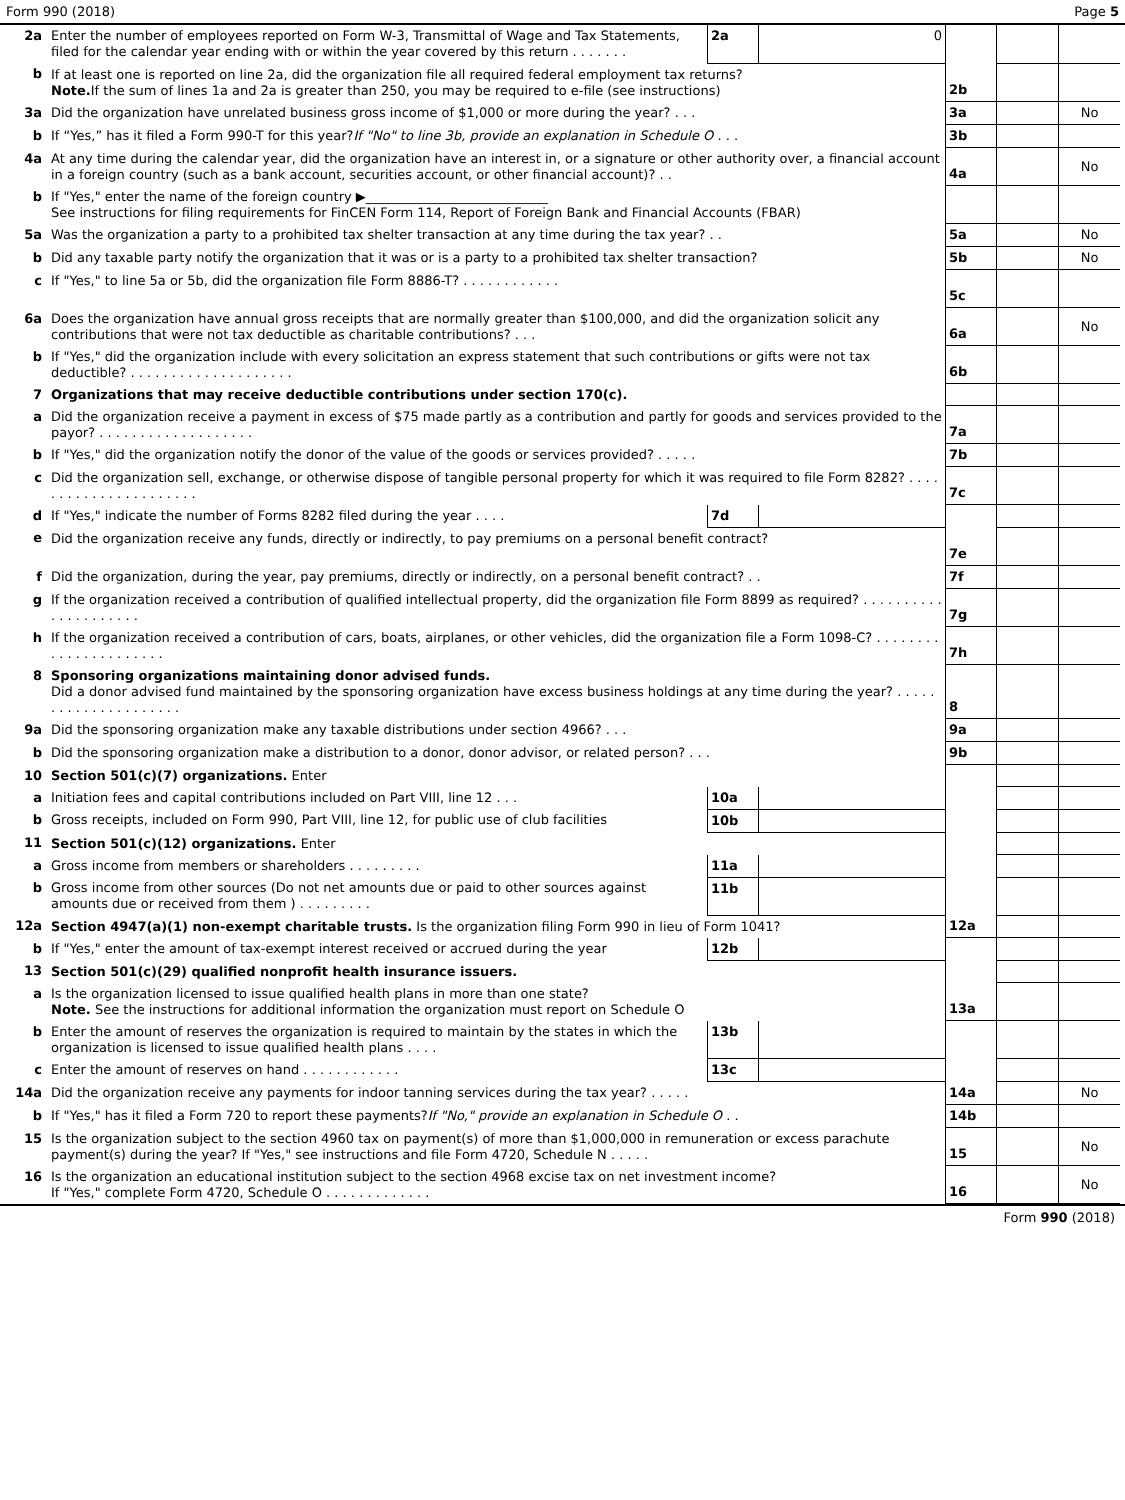Form 990 (2018) Page 5
| 2a | Enter the number of employees reported on Form W-3, Transmittal of Wage and Tax Statements, filed for the calendar year ending with or within the year covered by this return . . . . . . . | 2a | 0 | | | |
| b | If at least one is reported on line 2a, did the organization file all required federal employment tax returns? Note. If the sum of lines 1a and 2a is greater than 250, you may be required to e-file (see instructions) | | | 2b | | |
| 3a | Did the organization have unrelated business gross income of $1,000 or more during the year? . . . | | | 3a | | No |
| b | If “Yes,” has it filed a Form 990-T for this year? If "No" to line 3b, provide an explanation in Schedule O . . . | | | 3b | | |
| 4a | At any time during the calendar year, did the organization have an interest in, or a signature or other authority over, a financial account in a foreign country (such as a bank account, securities account, or other financial account)? . . | | | 4a | | No |
| b | If "Yes," enter the name of the foreign country ▶____________________________ See instructions for filing requirements for FinCEN Form 114, Report of Foreign Bank and Financial Accounts (FBAR) | | | | | |
| 5a | Was the organization a party to a prohibited tax shelter transaction at any time during the tax year? . . | | | 5a | | No |
| b | Did any taxable party notify the organization that it was or is a party to a prohibited tax shelter transaction? | | | 5b | | No |
| c | If "Yes," to line 5a or 5b, did the organization file Form 8886-T? . . . . . . . . . . . . | | | 5c | | |
| 6a | Does the organization have annual gross receipts that are normally greater than $100,000, and did the organization solicit any contributions that were not tax deductible as charitable contributions? . . . | | | 6a | | No |
| b | If "Yes," did the organization include with every solicitation an express statement that such contributions or gifts were not tax deductible? . . . . . . . . . . . . . . . . . . . . | | | 6b | | |
| 7 | Organizations that may receive deductible contributions under section 170(c). | | | | | |
| a | Did the organization receive a payment in excess of $75 made partly as a contribution and partly for goods and services provided to the payor? . . . . . . . . . . . . . . . . . . . | | | 7a | | |
| b | If "Yes," did the organization notify the donor of the value of the goods or services provided? . . . . . | | | 7b | | |
| c | Did the organization sell, exchange, or otherwise dispose of tangible personal property for which it was required to file Form 8282? . . . . . . . . . . . . . . . . . . . . . . | | | 7c | | |
| d | If "Yes," indicate the number of Forms 8282 filed during the year . . . . | 7d | | | | |
| e | Did the organization receive any funds, directly or indirectly, to pay premiums on a personal benefit contract? | | | 7e | | |
| f | Did the organization, during the year, pay premiums, directly or indirectly, on a personal benefit contract? . . | | | 7f | | |
| g | If the organization received a contribution of qualified intellectual property, did the organization file Form 8899 as required? . . . . . . . . . . . . . . . . . . . . . | | | 7g | | |
| h | If the organization received a contribution of cars, boats, airplanes, or other vehicles, did the organization file a Form 1098-C? . . . . . . . . . . . . . . . . . . . . . . | | | 7h | | |
| 8 | Sponsoring organizations maintaining donor advised funds. Did a donor advised fund maintained by the sponsoring organization have excess business holdings at any time during the year? . . . . . . . . . . . . . . . . . . . . . | | | 8 | | |
| 9a | Did the sponsoring organization make any taxable distributions under section 4966? . . . | | | 9a | | |
| b | Did the sponsoring organization make a distribution to a donor, donor advisor, or related person? . . . | | | 9b | | |
| 10 | Section 501(c)(7) organizations. Enter | | | | | |
| a | Initiation fees and capital contributions included on Part VIII, line 12 . . . | 10a | | | | |
| b | Gross receipts, included on Form 990, Part VIII, line 12, for public use of club facilities | 10b | | | | |
| 11 | Section 501(c)(12) organizations. Enter | | | | | |
| a | Gross income from members or shareholders . . . . . . . . . | 11a | | | | |
| b | Gross income from other sources (Do not net amounts due or paid to other sources against amounts due or received from them ) . . . . . . . . . | 11b | | | | |
| 12a | Section 4947(a)(1) non-exempt charitable trusts. Is the organization filing Form 990 in lieu of Form 1041? | | | 12a | | |
| b | If "Yes," enter the amount of tax-exempt interest received or accrued during the year | 12b | | | | |
| 13 | Section 501(c)(29) qualified nonprofit health insurance issuers. | | | | | |
| a | Is the organization licensed to issue qualified health plans in more than one state? Note. See the instructions for additional information the organization must report on Schedule O | | | 13a | | |
| b | Enter the amount of reserves the organization is required to maintain by the states in which the organization is licensed to issue qualified health plans . . . . | 13b | | | | |
| c | Enter the amount of reserves on hand . . . . . . . . . . . . | 13c | | | | |
| 14a | Did the organization receive any payments for indoor tanning services during the tax year? . . . . . | | | 14a | | No |
| b | If "Yes," has it filed a Form 720 to report these payments? If "No," provide an explanation in Schedule O . . | | | 14b | | |
| 15 | Is the organization subject to the section 4960 tax on payment(s) of more than $1,000,000 in remuneration or excess parachute payment(s) during the year? If "Yes," see instructions and file Form 4720, Schedule N . . . . . | | | 15 | | No |
| 16 | Is the organization an educational institution subject to the section 4968 excise tax on net investment income? If "Yes," complete Form 4720, Schedule O . . . . . . . . . . . . . | | | 16 | | No |
Form 990 (2018)